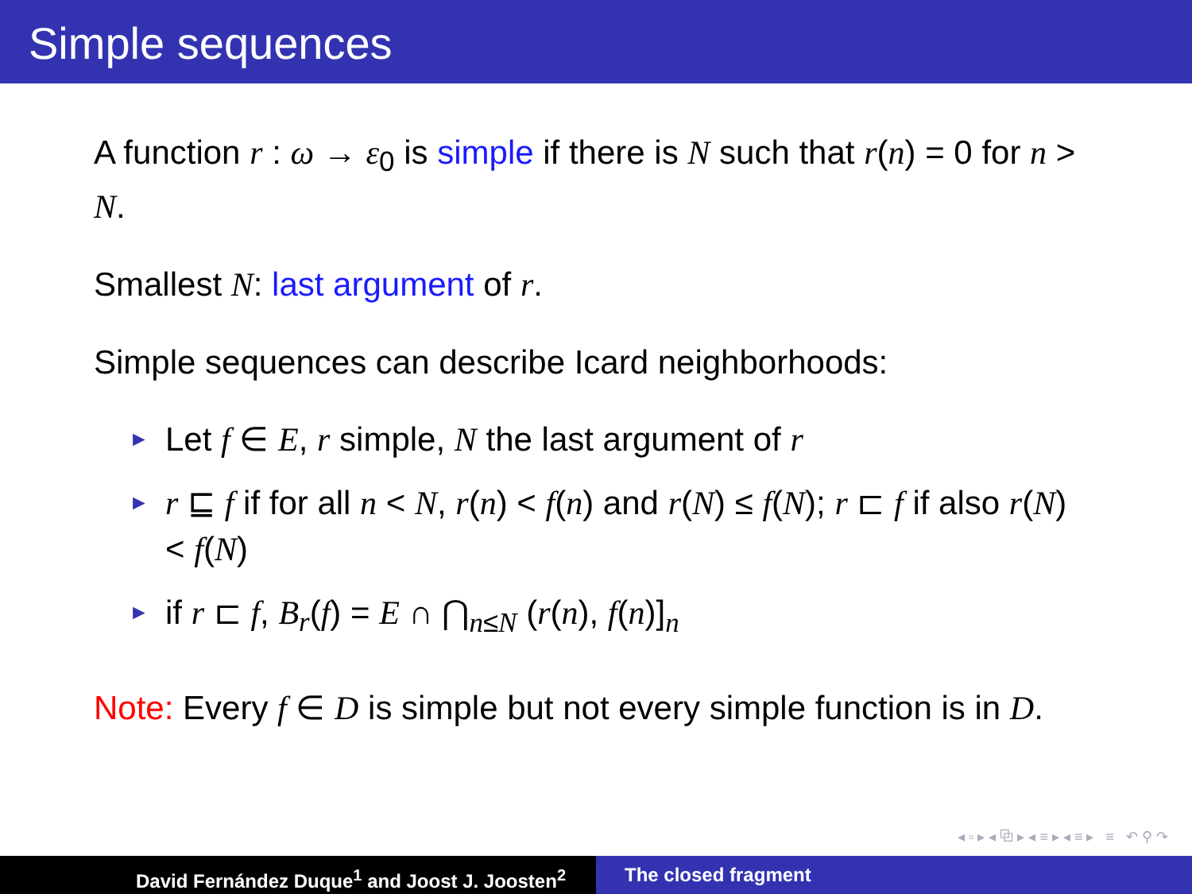Simple sequences
A function r : ω → ε<sub>0</sub> is simple if there is N such that r(n) = 0 for n > N.
Smallest N: last argument of r.
Simple sequences can describe Icard neighborhoods:
► Let f ∈ E, r simple, N the last argument of r
► r ⊑ f if for all n < N, r(n) < f(n) and r(N) ≤ f(N); r ⊏ f if also r(N) < f(N)
► if r ⊏ f, B<sub>r</sub>(f) = E ∩ ⋂<sub>n≤N</sub> (r(n), f(n)]<sub>n</sub>
Note: Every f ∈ D is simple but not every simple function is in D.
◂ ▫ ▸ ◂ ⧉ ▸ ◂ ≡ ▸ ◂ ≡ ▸ ≡ ↶ ⚲ ↷
David Fernández Duque<sup>1</sup> and Joost J. Joosten<sup>2</sup> The closed fragment